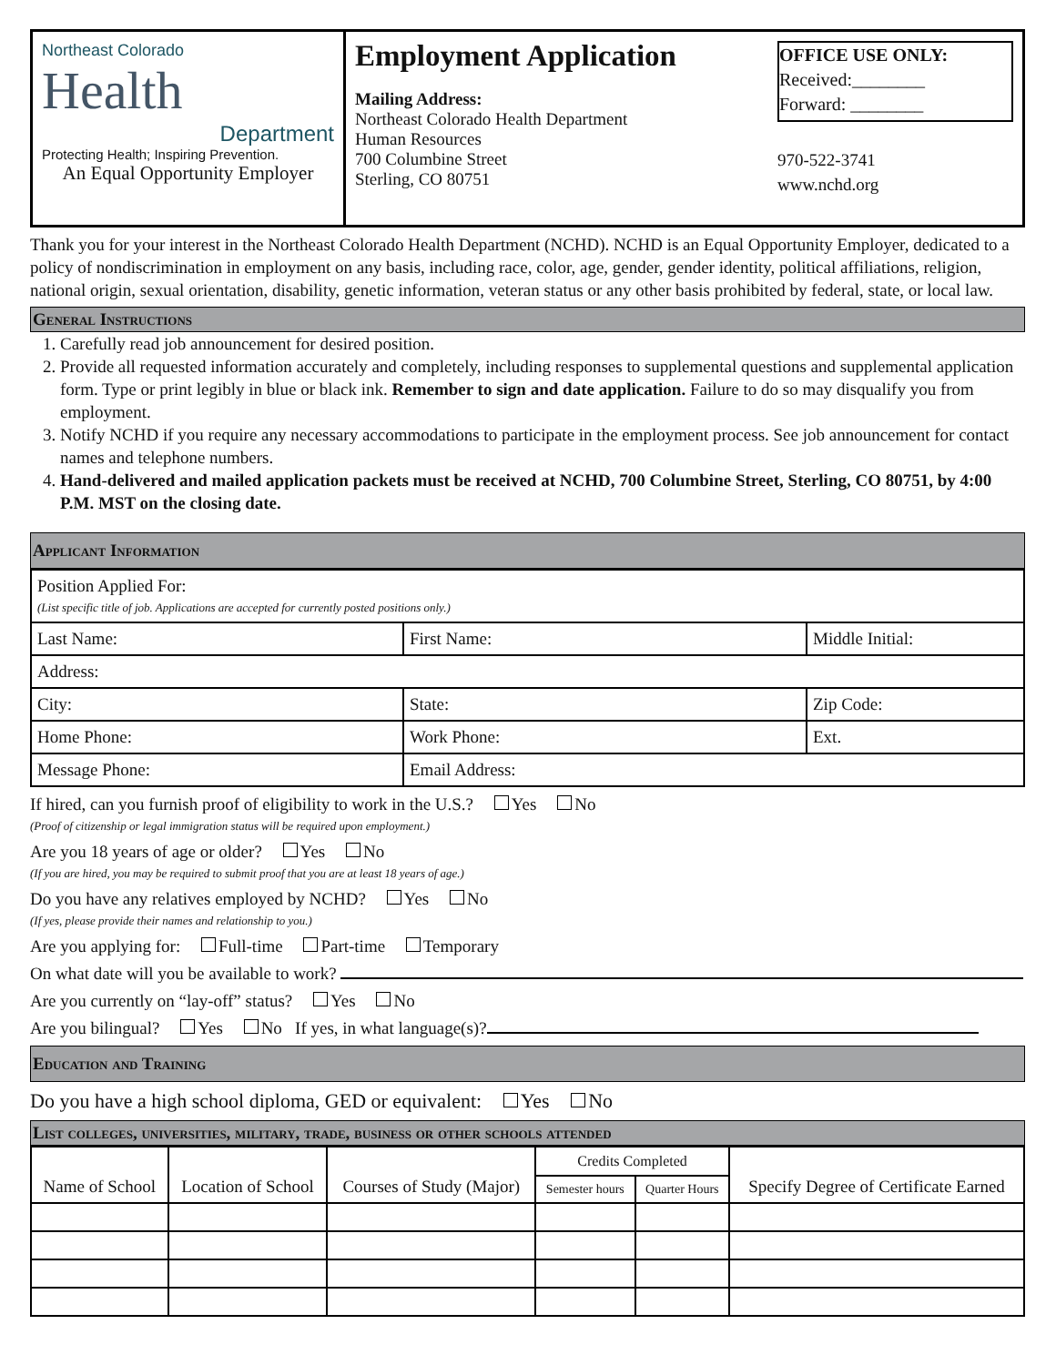Northeast Colorado
Health
Department
Protecting Health; Inspiring Prevention.
An Equal Opportunity Employer
Employment Application
Mailing Address:
Northeast Colorado Health Department
Human Resources
700 Columbine Street
Sterling, CO 80751
OFFICE USE ONLY:
Received:________
Forward: ________
970-522-3741
www.nchd.org
Thank you for your interest in the Northeast Colorado Health Department (NCHD). NCHD is an Equal Opportunity Employer, dedicated to a policy of nondiscrimination in employment on any basis, including race, color, age, gender, gender identity, political affiliations, religion, national origin, sexual orientation, disability, genetic information, veteran status or any other basis prohibited by federal, state, or local law.
General Instructions
1. Carefully read job announcement for desired position.
2. Provide all requested information accurately and completely, including responses to supplemental questions and supplemental application form. Type or print legibly in blue or black ink. Remember to sign and date application. Failure to do so may disqualify you from employment.
3. Notify NCHD if you require any necessary accommodations to participate in the employment process. See job announcement for contact names and telephone numbers.
4. Hand-delivered and mailed application packets must be received at NCHD, 700 Columbine Street, Sterling, CO 80751, by 4:00 P.M. MST on the closing date.
Applicant Information
| Position Applied For: (List specific title of job. Applications are accepted for currently posted positions only.) | | |
| Last Name: | First Name: | Middle Initial: |
| Address: | | |
| City: | State: | Zip Code: |
| Home Phone: | Work Phone: | Ext. |
| Message Phone: | Email Address: | |
If hired, can you furnish proof of eligibility to work in the U.S.? Yes No
(Proof of citizenship or legal immigration status will be required upon employment.)
Are you 18 years of age or older? Yes No
(If you are hired, you may be required to submit proof that you are at least 18 years of age.)
Do you have any relatives employed by NCHD? Yes No
(If yes, please provide their names and relationship to you.)
Are you applying for: Full-time Part-time Temporary
On what date will you be available to work?
Are you currently on “lay-off” status? Yes No
Are you bilingual? Yes No If yes, in what language(s)?
Education and Training
Do you have a high school diploma, GED or equivalent: Yes No
List colleges, universities, military, trade, business or other schools attended
| Name of School | Location of School | Courses of Study (Major) | Credits Completed | | Specify Degree of Certificate Earned |
| | | | Semester hours | Quarter Hours | |